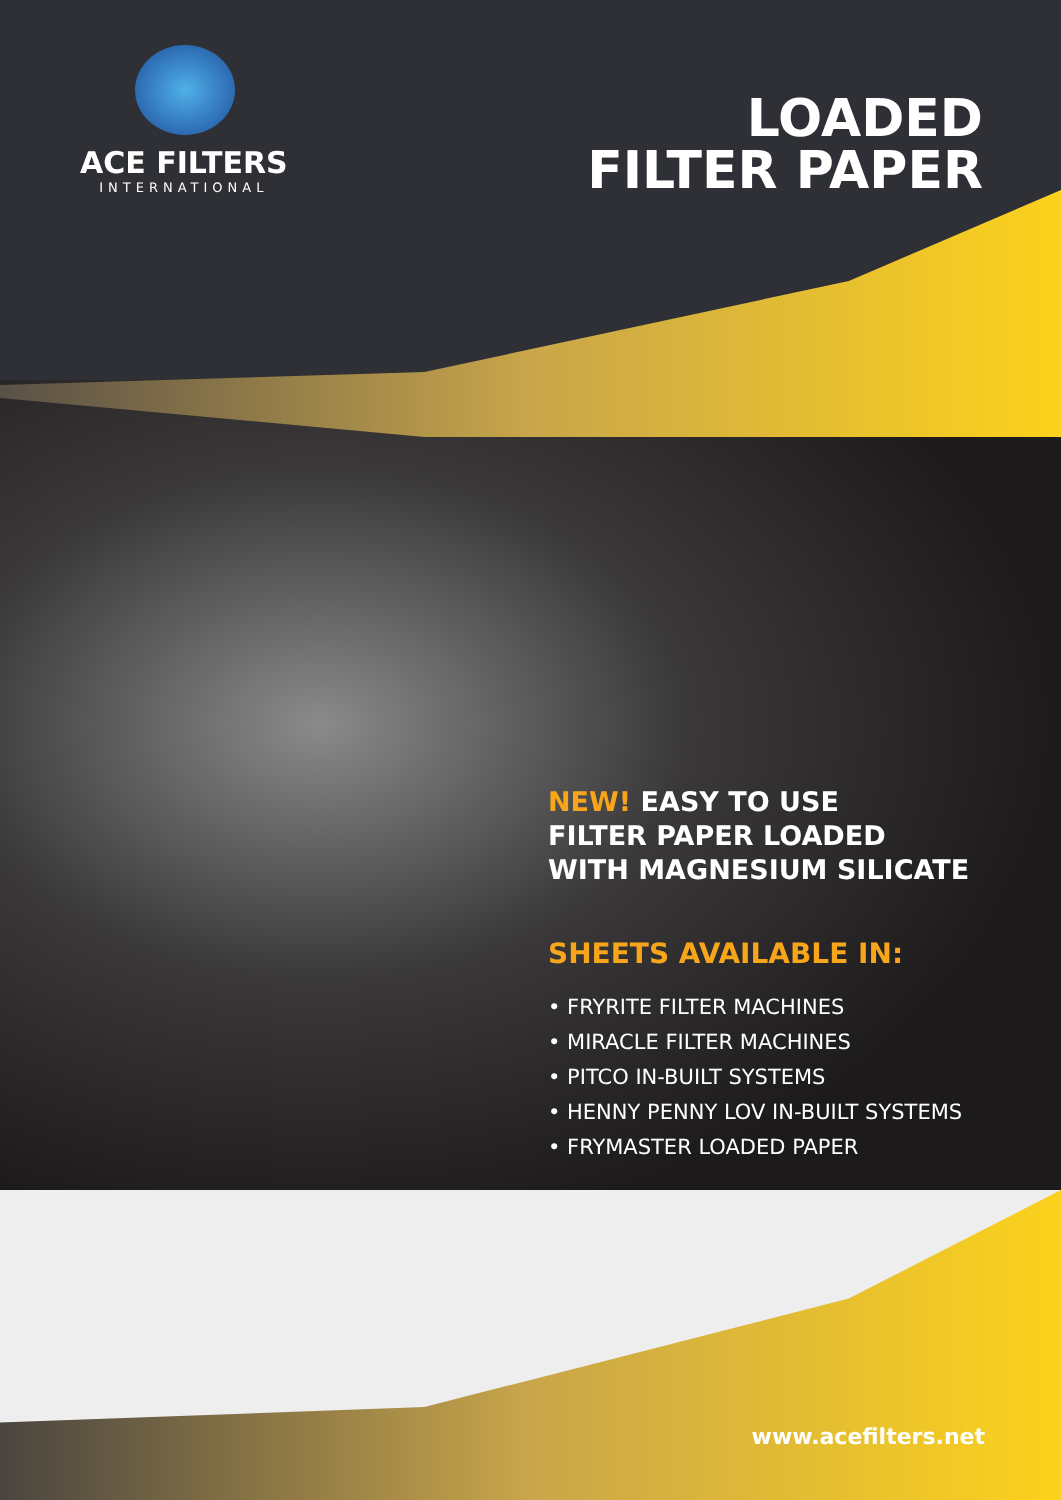ACE FILTERS
INTERNATIONAL
LOADED
FILTER PAPER
NEW! EASY TO USE
FILTER PAPER LOADED
WITH MAGNESIUM SILICATE
SHEETS AVAILABLE IN:
• FRYRITE FILTER MACHINES
• MIRACLE FILTER MACHINES
• PITCO IN-BUILT SYSTEMS
• HENNY PENNY LOV IN-BUILT SYSTEMS
• FRYMASTER LOADED PAPER
www.acefilters.net